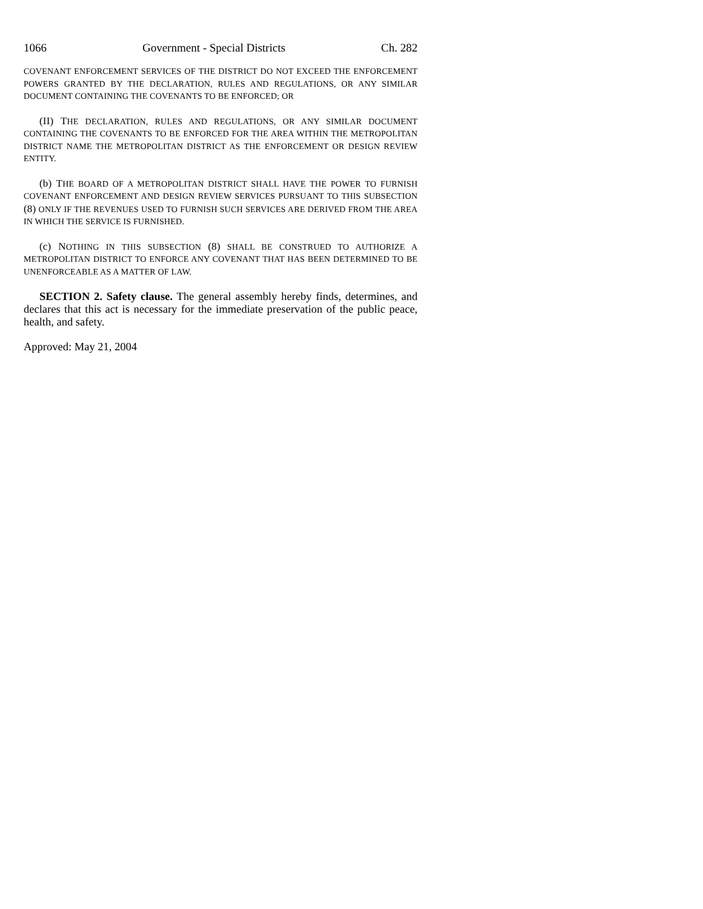1066 Government - Special Districts Ch. 282
COVENANT ENFORCEMENT SERVICES OF THE DISTRICT DO NOT EXCEED THE ENFORCEMENT POWERS GRANTED BY THE DECLARATION, RULES AND REGULATIONS, OR ANY SIMILAR DOCUMENT CONTAINING THE COVENANTS TO BE ENFORCED; OR
(II) THE DECLARATION, RULES AND REGULATIONS, OR ANY SIMILAR DOCUMENT CONTAINING THE COVENANTS TO BE ENFORCED FOR THE AREA WITHIN THE METROPOLITAN DISTRICT NAME THE METROPOLITAN DISTRICT AS THE ENFORCEMENT OR DESIGN REVIEW ENTITY.
(b) THE BOARD OF A METROPOLITAN DISTRICT SHALL HAVE THE POWER TO FURNISH COVENANT ENFORCEMENT AND DESIGN REVIEW SERVICES PURSUANT TO THIS SUBSECTION (8) ONLY IF THE REVENUES USED TO FURNISH SUCH SERVICES ARE DERIVED FROM THE AREA IN WHICH THE SERVICE IS FURNISHED.
(c) NOTHING IN THIS SUBSECTION (8) SHALL BE CONSTRUED TO AUTHORIZE A METROPOLITAN DISTRICT TO ENFORCE ANY COVENANT THAT HAS BEEN DETERMINED TO BE UNENFORCEABLE AS A MATTER OF LAW.
SECTION 2. Safety clause. The general assembly hereby finds, determines, and declares that this act is necessary for the immediate preservation of the public peace, health, and safety.
Approved: May 21, 2004